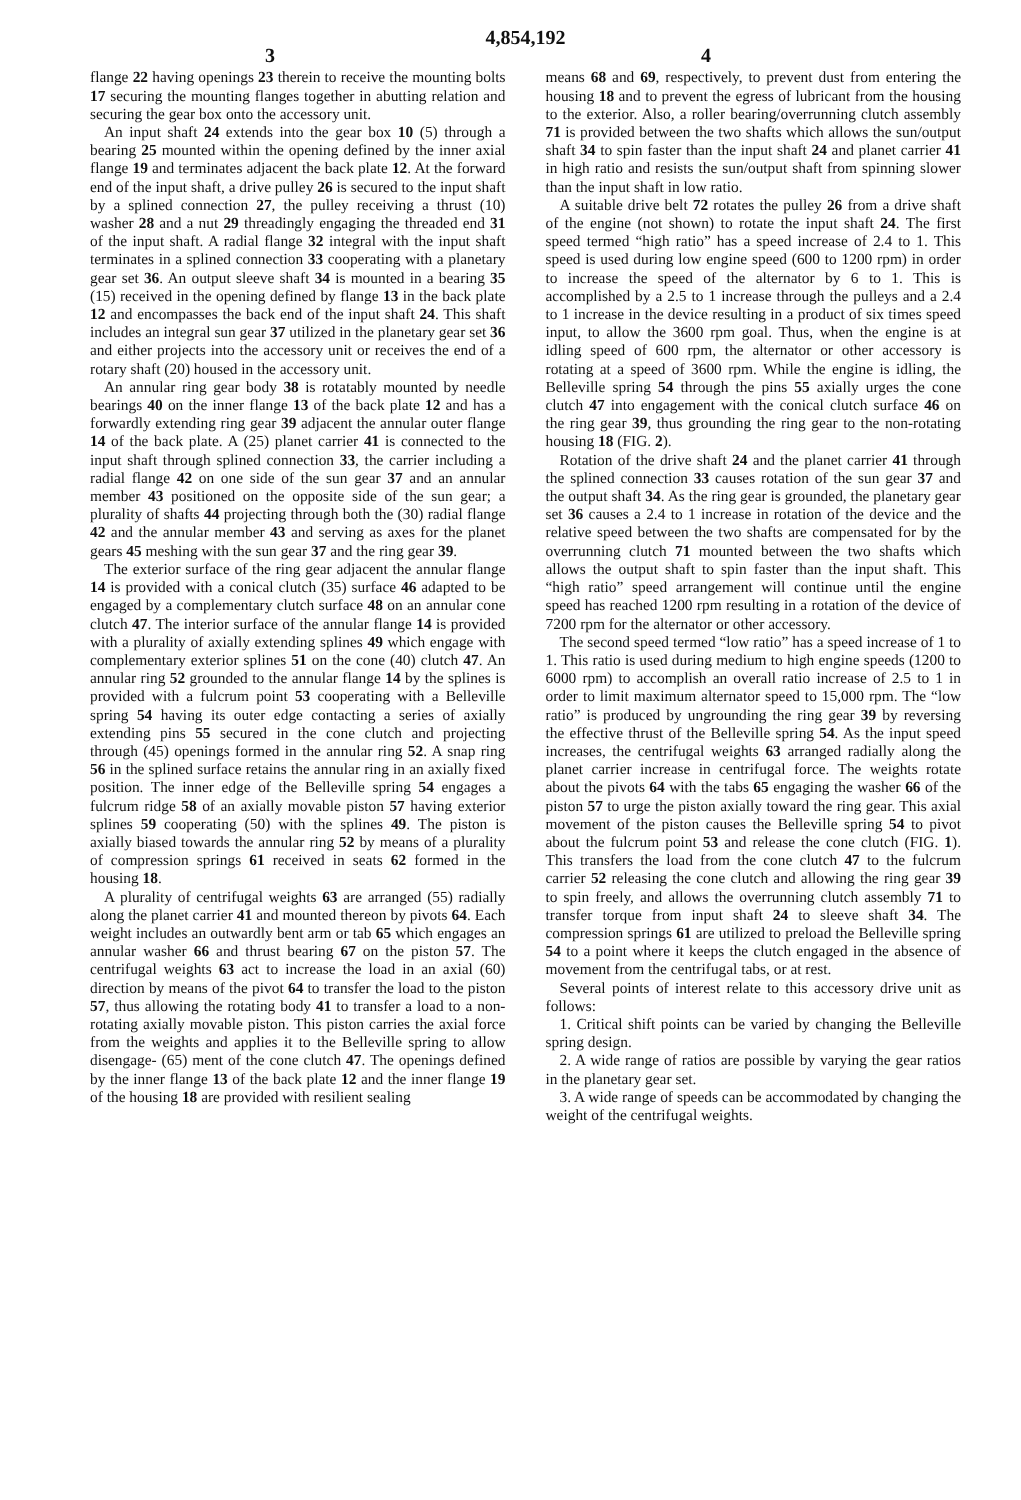4,854,192
3 4
flange 22 having openings 23 therein to receive the mounting bolts 17 securing the mounting flanges together in abutting relation and securing the gear box onto the accessory unit.
An input shaft 24 extends into the gear box 10 (5) through a bearing 25 mounted within the opening defined by the inner axial flange 19 and terminates adjacent the back plate 12. At the forward end of the input shaft, a drive pulley 26 is secured to the input shaft by a splined connection 27, the pulley receiving a thrust (10) washer 28 and a nut 29 threadingly engaging the threaded end 31 of the input shaft. A radial flange 32 integral with the input shaft terminates in a splined connection 33 cooperating with a planetary gear set 36. An output sleeve shaft 34 is mounted in a bearing 35 (15) received in the opening defined by flange 13 in the back plate 12 and encompasses the back end of the input shaft 24. This shaft includes an integral sun gear 37 utilized in the planetary gear set 36 and either projects into the accessory unit or receives the end of a rotary shaft (20) housed in the accessory unit.
An annular ring gear body 38 is rotatably mounted by needle bearings 40 on the inner flange 13 of the back plate 12 and has a forwardly extending ring gear 39 adjacent the annular outer flange 14 of the back plate. A (25) planet carrier 41 is connected to the input shaft through splined connection 33, the carrier including a radial flange 42 on one side of the sun gear 37 and an annular member 43 positioned on the opposite side of the sun gear; a plurality of shafts 44 projecting through both the (30) radial flange 42 and the annular member 43 and serving as axes for the planet gears 45 meshing with the sun gear 37 and the ring gear 39.
The exterior surface of the ring gear adjacent the annular flange 14 is provided with a conical clutch (35) surface 46 adapted to be engaged by a complementary clutch surface 48 on an annular cone clutch 47. The interior surface of the annular flange 14 is provided with a plurality of axially extending splines 49 which engage with complementary exterior splines 51 on the cone (40) clutch 47. An annular ring 52 grounded to the annular flange 14 by the splines is provided with a fulcrum point 53 cooperating with a Belleville spring 54 having its outer edge contacting a series of axially extending pins 55 secured in the cone clutch and projecting through (45) openings formed in the annular ring 52. A snap ring 56 in the splined surface retains the annular ring in an axially fixed position. The inner edge of the Belleville spring 54 engages a fulcrum ridge 58 of an axially movable piston 57 having exterior splines 59 cooperating (50) with the splines 49. The piston is axially biased towards the annular ring 52 by means of a plurality of compression springs 61 received in seats 62 formed in the housing 18.
A plurality of centrifugal weights 63 are arranged (55) radially along the planet carrier 41 and mounted thereon by pivots 64. Each weight includes an outwardly bent arm or tab 65 which engages an annular washer 66 and thrust bearing 67 on the piston 57. The centrifugal weights 63 act to increase the load in an axial (60) direction by means of the pivot 64 to transfer the load to the piston 57, thus allowing the rotating body 41 to transfer a load to a non-rotating axially movable piston. This piston carries the axial force from the weights and applies it to the Belleville spring to allow disengage- (65) ment of the cone clutch 47. The openings defined by the inner flange 13 of the back plate 12 and the inner flange 19 of the housing 18 are provided with resilient sealing
means 68 and 69, respectively, to prevent dust from entering the housing 18 and to prevent the egress of lubricant from the housing to the exterior. Also, a roller bearing/overrunning clutch assembly 71 is provided between the two shafts which allows the sun/output shaft 34 to spin faster than the input shaft 24 and planet carrier 41 in high ratio and resists the sun/output shaft from spinning slower than the input shaft in low ratio.
A suitable drive belt 72 rotates the pulley 26 from a drive shaft of the engine (not shown) to rotate the input shaft 24. The first speed termed “high ratio” has a speed increase of 2.4 to 1. This speed is used during low engine speed (600 to 1200 rpm) in order to increase the speed of the alternator by 6 to 1. This is accomplished by a 2.5 to 1 increase through the pulleys and a 2.4 to 1 increase in the device resulting in a product of six times speed input, to allow the 3600 rpm goal. Thus, when the engine is at idling speed of 600 rpm, the alternator or other accessory is rotating at a speed of 3600 rpm. While the engine is idling, the Belleville spring 54 through the pins 55 axially urges the cone clutch 47 into engagement with the conical clutch surface 46 on the ring gear 39, thus grounding the ring gear to the non-rotating housing 18 (FIG. 2).
Rotation of the drive shaft 24 and the planet carrier 41 through the splined connection 33 causes rotation of the sun gear 37 and the output shaft 34. As the ring gear is grounded, the planetary gear set 36 causes a 2.4 to 1 increase in rotation of the device and the relative speed between the two shafts are compensated for by the overrunning clutch 71 mounted between the two shafts which allows the output shaft to spin faster than the input shaft. This “high ratio” speed arrangement will continue until the engine speed has reached 1200 rpm resulting in a rotation of the device of 7200 rpm for the alternator or other accessory.
The second speed termed “low ratio” has a speed increase of 1 to 1. This ratio is used during medium to high engine speeds (1200 to 6000 rpm) to accomplish an overall ratio increase of 2.5 to 1 in order to limit maximum alternator speed to 15,000 rpm. The “low ratio” is produced by ungrounding the ring gear 39 by reversing the effective thrust of the Belleville spring 54. As the input speed increases, the centrifugal weights 63 arranged radially along the planet carrier increase in centrifugal force. The weights rotate about the pivots 64 with the tabs 65 engaging the washer 66 of the piston 57 to urge the piston axially toward the ring gear. This axial movement of the piston causes the Belleville spring 54 to pivot about the fulcrum point 53 and release the cone clutch (FIG. 1). This transfers the load from the cone clutch 47 to the fulcrum carrier 52 releasing the cone clutch and allowing the ring gear 39 to spin freely, and allows the overrunning clutch assembly 71 to transfer torque from input shaft 24 to sleeve shaft 34. The compression springs 61 are utilized to preload the Belleville spring 54 to a point where it keeps the clutch engaged in the absence of movement from the centrifugal tabs, or at rest.
Several points of interest relate to this accessory drive unit as follows:
1. Critical shift points can be varied by changing the Belleville spring design.
2. A wide range of ratios are possible by varying the gear ratios in the planetary gear set.
3. A wide range of speeds can be accommodated by changing the weight of the centrifugal weights.